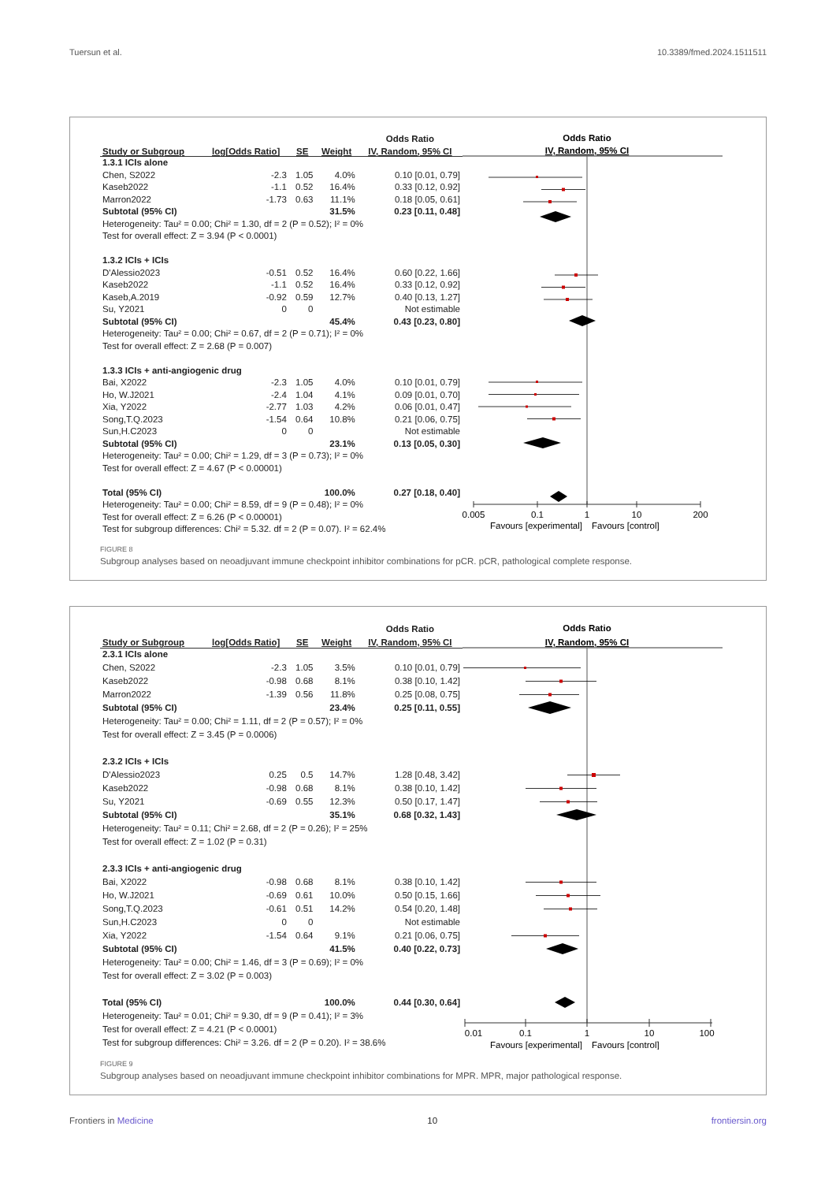Tuersun et al. 10.3389/fmed.2024.1511511
| | | | | Odds Ratio |
| --- | --- | --- | --- | --- |
| Study or Subgroup | log[Odds Ratio] | SE | Weight | IV, Random, 95% CI |
| 1.3.1 ICIs alone | | | | |
| Chen, S2022 | -2.3 | 1.05 | 4.0% | 0.10 [0.01, 0.79] |
| Kaseb2022 | -1.1 | 0.52 | 16.4% | 0.33 [0.12, 0.92] |
| Marron2022 | -1.73 | 0.63 | 11.1% | 0.18 [0.05, 0.61] |
| Subtotal (95% CI) | | | 31.5% | 0.23 [0.11, 0.48] |
| Heterogeneity: Tau² = 0.00; Chi² = 1.30, df = 2 (P = 0.52); I² = 0% | | | | |
| Test for overall effect: Z = 3.94 (P < 0.0001) | | | | |
| 1.3.2 ICIs + ICIs | | | | |
| D'Alessio2023 | -0.51 | 0.52 | 16.4% | 0.60 [0.22, 1.66] |
| Kaseb2022 | -1.1 | 0.52 | 16.4% | 0.33 [0.12, 0.92] |
| Kaseb,A.2019 | -0.92 | 0.59 | 12.7% | 0.40 [0.13, 1.27] |
| Su, Y2021 | 0 | 0 | | Not estimable |
| Subtotal (95% CI) | | | 45.4% | 0.43 [0.23, 0.80] |
| Heterogeneity: Tau² = 0.00; Chi² = 0.67, df = 2 (P = 0.71); I² = 0% | | | | |
| Test for overall effect: Z = 2.68 (P = 0.007) | | | | |
| 1.3.3 ICIs + anti-angiogenic drug | | | | |
| Bai, X2022 | -2.3 | 1.05 | 4.0% | 0.10 [0.01, 0.79] |
| Ho, W.J2021 | -2.4 | 1.04 | 4.1% | 0.09 [0.01, 0.70] |
| Xia, Y2022 | -2.77 | 1.03 | 4.2% | 0.06 [0.01, 0.47] |
| Song,T.Q.2023 | -1.54 | 0.64 | 10.8% | 0.21 [0.06, 0.75] |
| Sun,H.C2023 | 0 | 0 | | Not estimable |
| Subtotal (95% CI) | | | 23.1% | 0.13 [0.05, 0.30] |
| Heterogeneity: Tau² = 0.00; Chi² = 1.29, df = 3 (P = 0.73); I² = 0% | | | | |
| Test for overall effect: Z = 4.67 (P < 0.00001) | | | | |
| Total (95% CI) | | | 100.0% | 0.27 [0.18, 0.40] |
| Heterogeneity: Tau² = 0.00; Chi² = 8.59, df = 9 (P = 0.48); I² = 0% | | | | |
| Test for overall effect: Z = 6.26 (P < 0.00001) | | | | |
| Test for subgroup differences: Chi² = 5.32. df = 2 (P = 0.07). I² = 62.4% | | | | |
Odds Ratio
IV, Random, 95% CI
0.005
0.1
1
10
200
Favours [experimental]
Favours [control]
FIGURE 8
Subgroup analyses based on neoadjuvant immune checkpoint inhibitor combinations for pCR. pCR, pathological complete response.
| | | | | Odds Ratio |
| --- | --- | --- | --- | --- |
| Study or Subgroup | log[Odds Ratio] | SE | Weight | IV, Random, 95% CI |
| 2.3.1 ICIs alone | | | | |
| Chen, S2022 | -2.3 | 1.05 | 3.5% | 0.10 [0.01, 0.79] |
| Kaseb2022 | -0.98 | 0.68 | 8.1% | 0.38 [0.10, 1.42] |
| Marron2022 | -1.39 | 0.56 | 11.8% | 0.25 [0.08, 0.75] |
| Subtotal (95% CI) | | | 23.4% | 0.25 [0.11, 0.55] |
| Heterogeneity: Tau² = 0.00; Chi² = 1.11, df = 2 (P = 0.57); I² = 0% | | | | |
| Test for overall effect: Z = 3.45 (P = 0.0006) | | | | |
| 2.3.2 ICIs + ICIs | | | | |
| D'Alessio2023 | 0.25 | 0.5 | 14.7% | 1.28 [0.48, 3.42] |
| Kaseb2022 | -0.98 | 0.68 | 8.1% | 0.38 [0.10, 1.42] |
| Su, Y2021 | -0.69 | 0.55 | 12.3% | 0.50 [0.17, 1.47] |
| Subtotal (95% CI) | | | 35.1% | 0.68 [0.32, 1.43] |
| Heterogeneity: Tau² = 0.11; Chi² = 2.68, df = 2 (P = 0.26); I² = 25% | | | | |
| Test for overall effect: Z = 1.02 (P = 0.31) | | | | |
| 2.3.3 ICIs + anti-angiogenic drug | | | | |
| Bai, X2022 | -0.98 | 0.68 | 8.1% | 0.38 [0.10, 1.42] |
| Ho, W.J2021 | -0.69 | 0.61 | 10.0% | 0.50 [0.15, 1.66] |
| Song,T.Q.2023 | -0.61 | 0.51 | 14.2% | 0.54 [0.20, 1.48] |
| Sun,H.C2023 | 0 | 0 | | Not estimable |
| Xia, Y2022 | -1.54 | 0.64 | 9.1% | 0.21 [0.06, 0.75] |
| Subtotal (95% CI) | | | 41.5% | 0.40 [0.22, 0.73] |
| Heterogeneity: Tau² = 0.00; Chi² = 1.46, df = 3 (P = 0.69); I² = 0% | | | | |
| Test for overall effect: Z = 3.02 (P = 0.003) | | | | |
| Total (95% CI) | | | 100.0% | 0.44 [0.30, 0.64] |
| Heterogeneity: Tau² = 0.01; Chi² = 9.30, df = 9 (P = 0.41); I² = 3% | | | | |
| Test for overall effect: Z = 4.21 (P < 0.0001) | | | | |
| Test for subgroup differences: Chi² = 3.26. df = 2 (P = 0.20). I² = 38.6% | | | | |
Odds Ratio
IV, Random, 95% CI
0.01
0.1
1
10
100
Favours [experimental]
Favours [control]
FIGURE 9
Subgroup analyses based on neoadjuvant immune checkpoint inhibitor combinations for MPR. MPR, major pathological response.
Frontiers in Medicine 10 frontiersin.org